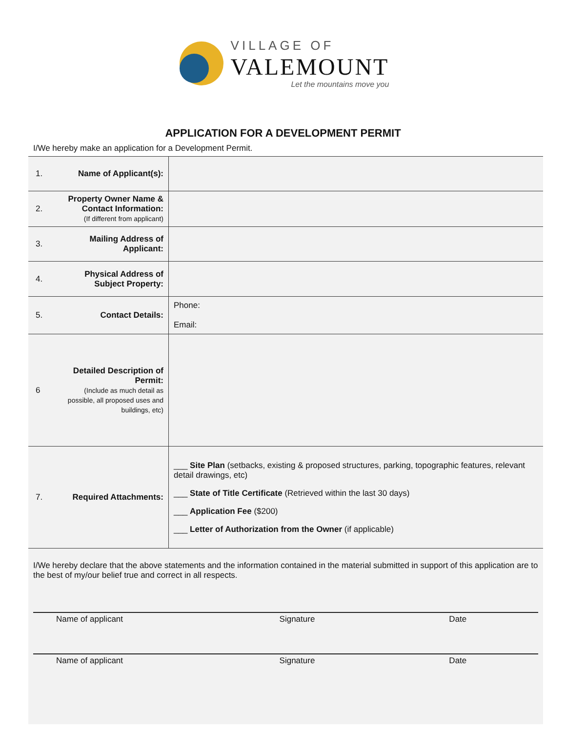VILLAGE OF
VALEMOUNT
Let the mountains move you
APPLICATION FOR A DEVELOPMENT PERMIT
I/We hereby make an application for a Development Permit.
| 1. | Name of Applicant(s): | |
| 2. | Property Owner Name & Contact Information: (If different from applicant) | |
| 3. | Mailing Address of Applicant: | |
| 4. | Physical Address of Subject Property: | |
| 5. | Contact Details: | Phone: Email: |
| 6 | Detailed Description of Permit: (Include as much detail as possible, all proposed uses and buildings, etc) | |
| 7. | Required Attachments: | ___ Site Plan (setbacks, existing & proposed structures, parking, topographic features, relevant detail drawings, etc) ___ State of Title Certificate (Retrieved within the last 30 days) ___ Application Fee ($200) ___ Letter of Authorization from the Owner (if applicable) |
I/We hereby declare that the above statements and the information contained in the material submitted in support of this application are to the best of my/our belief true and correct in all respects.
Name of applicant Signature Date
Name of applicant Signature Date